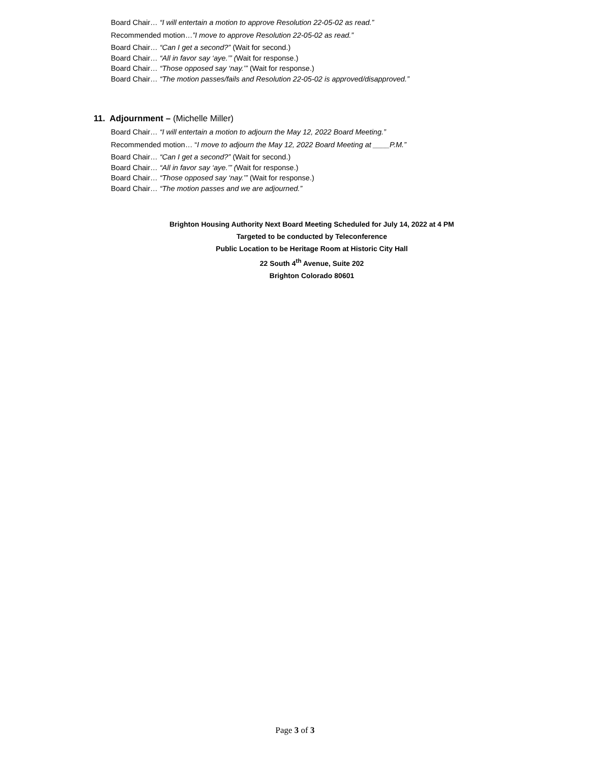Board Chair… “I will entertain a motion to approve Resolution 22-05-02 as read.”
Recommended motion…”I move to approve Resolution 22-05-02 as read.”
Board Chair… “Can I get a second?” (Wait for second.)
Board Chair… “All in favor say ‘aye.’” (Wait for response.)
Board Chair… “Those opposed say ‘nay.’” (Wait for response.)
Board Chair… “The motion passes/fails and Resolution 22-05-02 is approved/disapproved.”
11. Adjournment – (Michelle Miller)
Board Chair… “I will entertain a motion to adjourn the May 12, 2022 Board Meeting.”
Recommended motion… “I move to adjourn the May 12, 2022 Board Meeting at ____P.M.”
Board Chair… “Can I get a second?” (Wait for second.)
Board Chair… “All in favor say ‘aye.’” (Wait for response.)
Board Chair… “Those opposed say ‘nay.’” (Wait for response.)
Board Chair… “The motion passes and we are adjourned.”
Brighton Housing Authority Next Board Meeting Scheduled for July 14, 2022 at 4 PM
Targeted to be conducted by Teleconference
Public Location to be Heritage Room at Historic City Hall
22 South 4<sup>th</sup> Avenue, Suite 202
Brighton Colorado 80601
Page 3 of 3